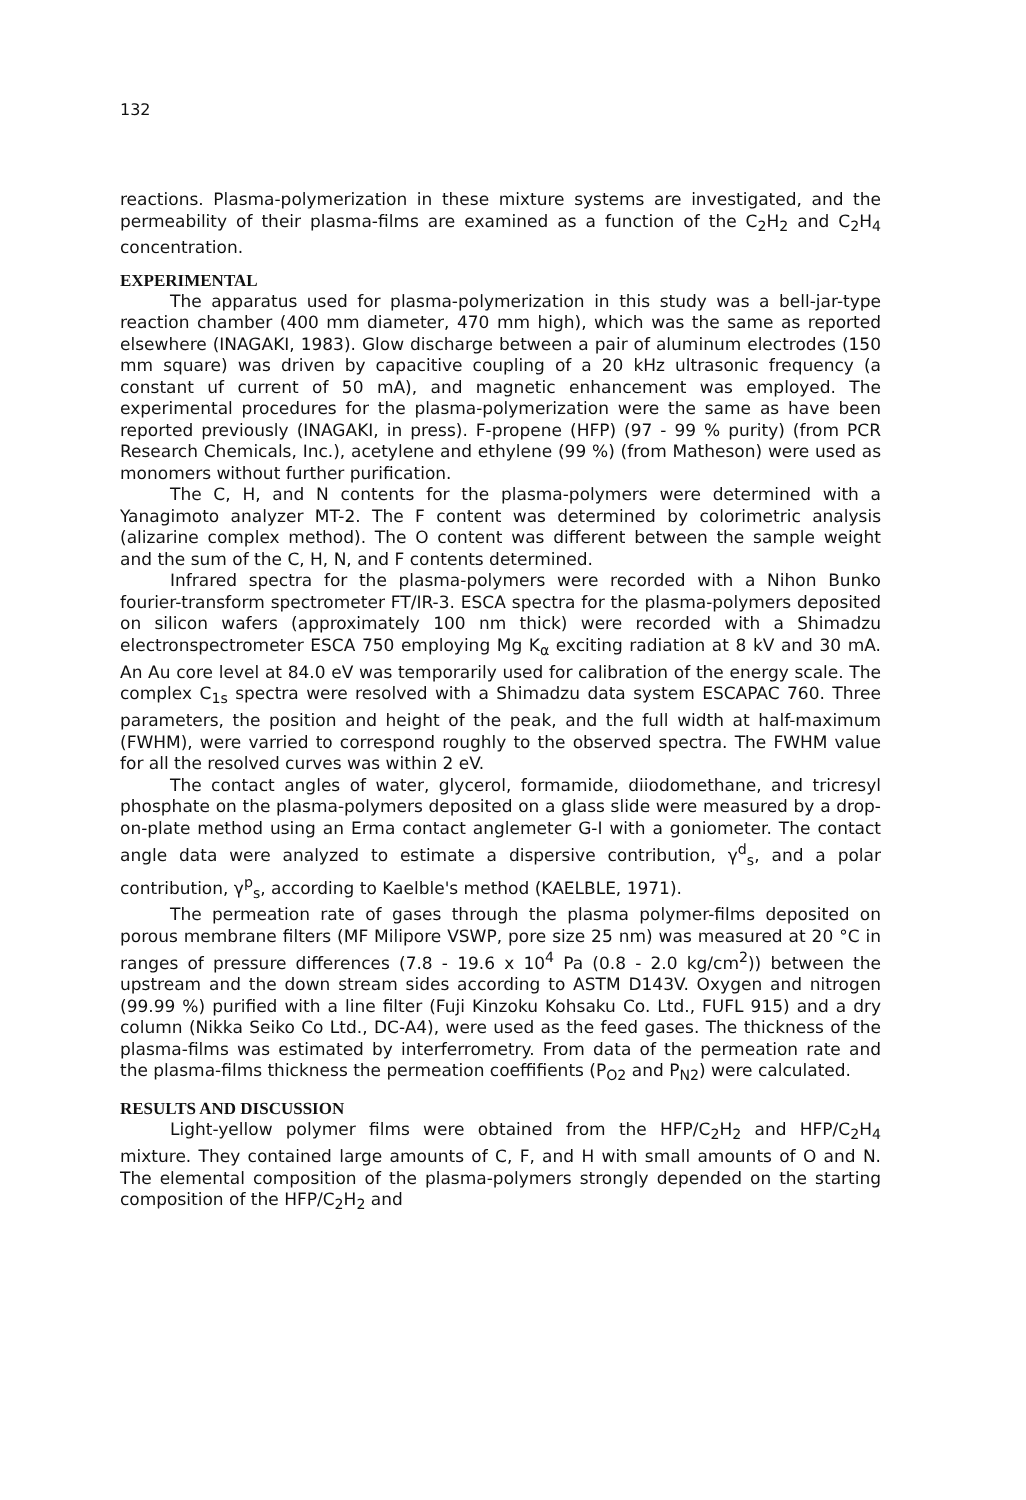132
reactions. Plasma-polymerization in these mixture systems are investigated, and the permeability of their plasma-films are examined as a function of the C<sub>2</sub>H<sub>2</sub> and C<sub>2</sub>H<sub>4</sub> concentration.
EXPERIMENTAL
The apparatus used for plasma-polymerization in this study was a bell-jar-type reaction chamber (400 mm diameter, 470 mm high), which was the same as reported elsewhere (INAGAKI, 1983). Glow discharge between a pair of aluminum electrodes (150 mm square) was driven by capacitive coupling of a 20 kHz ultrasonic frequency (a constant uf current of 50 mA), and magnetic enhancement was employed. The experimental procedures for the plasma-polymerization were the same as have been reported previously (INAGAKI, in press). F-propene (HFP) (97 - 99 % purity) (from PCR Research Chemicals, Inc.), acetylene and ethylene (99 %) (from Matheson) were used as monomers without further purification.
The C, H, and N contents for the plasma-polymers were determined with a Yanagimoto analyzer MT-2. The F content was determined by colorimetric analysis (alizarine complex method). The O content was different between the sample weight and the sum of the C, H, N, and F contents determined.
Infrared spectra for the plasma-polymers were recorded with a Nihon Bunko fourier-transform spectrometer FT/IR-3. ESCA spectra for the plasma-polymers deposited on silicon wafers (approximately 100 nm thick) were recorded with a Shimadzu electronspectrometer ESCA 750 employing Mg K<sub>α</sub> exciting radiation at 8 kV and 30 mA. An Au core level at 84.0 eV was temporarily used for calibration of the energy scale. The complex C<sub>1s</sub> spectra were resolved with a Shimadzu data system ESCAPAC 760. Three parameters, the position and height of the peak, and the full width at half-maximum (FWHM), were varried to correspond roughly to the observed spectra. The FWHM value for all the resolved curves was within 2 eV.
The contact angles of water, glycerol, formamide, diiodomethane, and tricresyl phosphate on the plasma-polymers deposited on a glass slide were measured by a drop-on-plate method using an Erma contact anglemeter G-I with a goniometer. The contact angle data were analyzed to estimate a dispersive contribution, γ<sup>d</sup><sub>s</sub>, and a polar contribution, γ<sup>p</sup><sub>s</sub>, according to Kaelble's method (KAELBLE, 1971).
The permeation rate of gases through the plasma polymer-films deposited on porous membrane filters (MF Milipore VSWP, pore size 25 nm) was measured at 20 °C in ranges of pressure differences (7.8 - 19.6 x 10<sup>4</sup> Pa (0.8 - 2.0 kg/cm<sup>2</sup>)) between the upstream and the down stream sides according to ASTM D143V. Oxygen and nitrogen (99.99 %) purified with a line filter (Fuji Kinzoku Kohsaku Co. Ltd., FUFL 915) and a dry column (Nikka Seiko Co Ltd., DC-A4), were used as the feed gases. The thickness of the plasma-films was estimated by interferrometry. From data of the permeation rate and the plasma-films thickness the permeation coeffifients (P<sub>O2</sub> and P<sub>N2</sub>) were calculated.
RESULTS AND DISCUSSION
Light-yellow polymer films were obtained from the HFP/C<sub>2</sub>H<sub>2</sub> and HFP/C<sub>2</sub>H<sub>4</sub> mixture. They contained large amounts of C, F, and H with small amounts of O and N. The elemental composition of the plasma-polymers strongly depended on the starting composition of the HFP/C<sub>2</sub>H<sub>2</sub> and